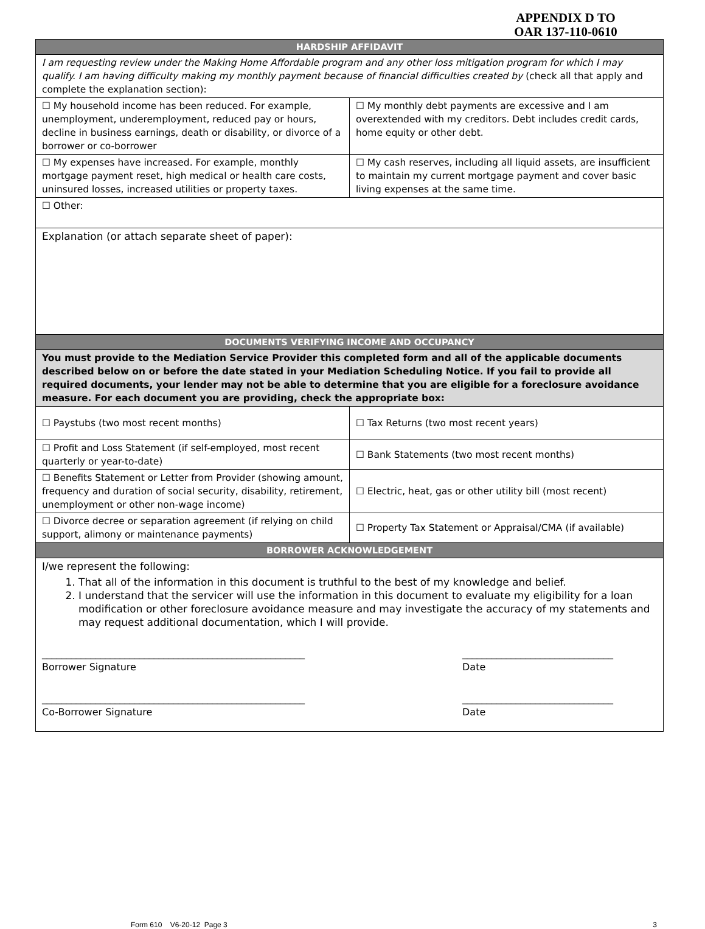APPENDIX D TO
OAR 137-110-0610
| HARDSHIP AFFIDAVIT | |
| --- | --- |
| I am requesting review under the Making Home Affordable program and any other loss mitigation program for which I may qualify. I am having difficulty making my monthly payment because of financial difficulties created by (check all that apply and complete the explanation section): | |
| ☐ My household income has been reduced. For example, unemployment, underemployment, reduced pay or hours, decline in business earnings, death or disability, or divorce of a borrower or co-borrower | ☐ My monthly debt payments are excessive and I am overextended with my creditors. Debt includes credit cards, home equity or other debt. |
| ☐ My expenses have increased. For example, monthly mortgage payment reset, high medical or health care costs, uninsured losses, increased utilities or property taxes. | ☐ My cash reserves, including all liquid assets, are insufficient to maintain my current mortgage payment and cover basic living expenses at the same time. |
| ☐ Other: | |
| Explanation (or attach separate sheet of paper): | |
| DOCUMENTS VERIFYING INCOME AND OCCUPANCY | |
| You must provide to the Mediation Service Provider this completed form and all of the applicable documents described below on or before the date stated in your Mediation Scheduling Notice. If you fail to provide all required documents, your lender may not be able to determine that you are eligible for a foreclosure avoidance measure. For each document you are providing, check the appropriate box: | |
| ☐ Paystubs (two most recent months) | ☐ Tax Returns (two most recent years) |
| ☐ Profit and Loss Statement (if self-employed, most recent quarterly or year-to-date) | ☐ Bank Statements (two most recent months) |
| ☐ Benefits Statement or Letter from Provider (showing amount, frequency and duration of social security, disability, retirement, unemployment or other non-wage income) | ☐ Electric, heat, gas or other utility bill (most recent) |
| ☐ Divorce decree or separation agreement (if relying on child support, alimony or maintenance payments) | ☐ Property Tax Statement or Appraisal/CMA (if available) |
| BORROWER ACKNOWLEDGEMENT | |
| I/we represent the following: 1. That all of the information in this document is truthful to the best of my knowledge and belief. 2. I understand that the servicer will use the information in this document to evaluate my eligibility for a loan modification or other foreclosure avoidance measure and may investigate the accuracy of my statements and may request additional documentation, which I will provide. ______________________________________________________ Borrower Signature _______________________________ Date ______________________________________________________ Co-Borrower Signature _______________________________ Date | |
Form 610 V6-20-12 Page 3 3